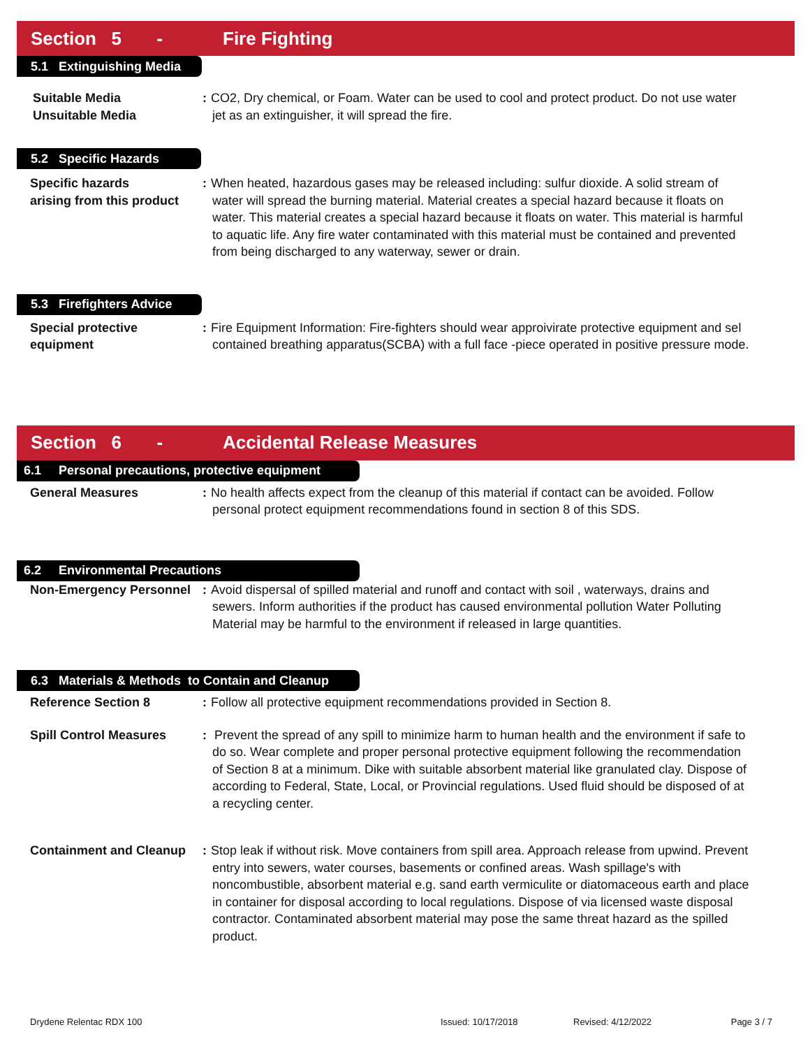Section 5 - Fire Fighting
5.1 Extinguishing Media
Suitable Media
Unsuitable Media
: CO2, Dry chemical, or Foam. Water can be used to cool and protect product. Do not use water jet as an extinguisher, it will spread the fire.
5.2 Specific Hazards
Specific hazards
arising from this product
: When heated, hazardous gases may be released including: sulfur dioxide. A solid stream of water will spread the burning material. Material creates a special hazard because it floats on water. This material creates a special hazard because it floats on water. This material is harmful to aquatic life. Any fire water contaminated with this material must be contained and prevented from being discharged to any waterway, sewer or drain.
5.3 Firefighters Advice
Special protective
equipment
: Fire Equipment Information: Fire-fighters should wear approivirate protective equipment and sel contained breathing apparatus(SCBA) with a full face -piece operated in positive pressure mode.
Section 6 - Accidental Release Measures
6.1 Personal precautions, protective equipment
General Measures : No health affects expect from the cleanup of this material if contact can be avoided. Follow personal protect equipment recommendations found in section 8 of this SDS.
6.2 Environmental Precautions
Non-Emergency Personnel
: Avoid dispersal of spilled material and runoff and contact with soil , waterways, drains and sewers. Inform authorities if the product has caused environmental pollution Water Polluting Material may be harmful to the environment if released in large quantities.
6.3 Materials & Methods to Contain and Cleanup
Reference Section 8 : Follow all protective equipment recommendations provided in Section 8.
Spill Control Measures : Prevent the spread of any spill to minimize harm to human health and the environment if safe to do so. Wear complete and proper personal protective equipment following the recommendation of Section 8 at a minimum. Dike with suitable absorbent material like granulated clay. Dispose of according to Federal, State, Local, or Provincial regulations. Used fluid should be disposed of at a recycling center.
Containment and Cleanup
: Stop leak if without risk. Move containers from spill area. Approach release from upwind. Prevent entry into sewers, water courses, basements or confined areas. Wash spillage's with noncombustible, absorbent material e.g. sand earth vermiculite or diatomaceous earth and place in container for disposal according to local regulations. Dispose of via licensed waste disposal contractor. Contaminated absorbent material may pose the same threat hazard as the spilled product.
Drydene Relentac RDX 100 Issued: 10/17/2018 Revised: 4/12/2022 Page 3 / 7